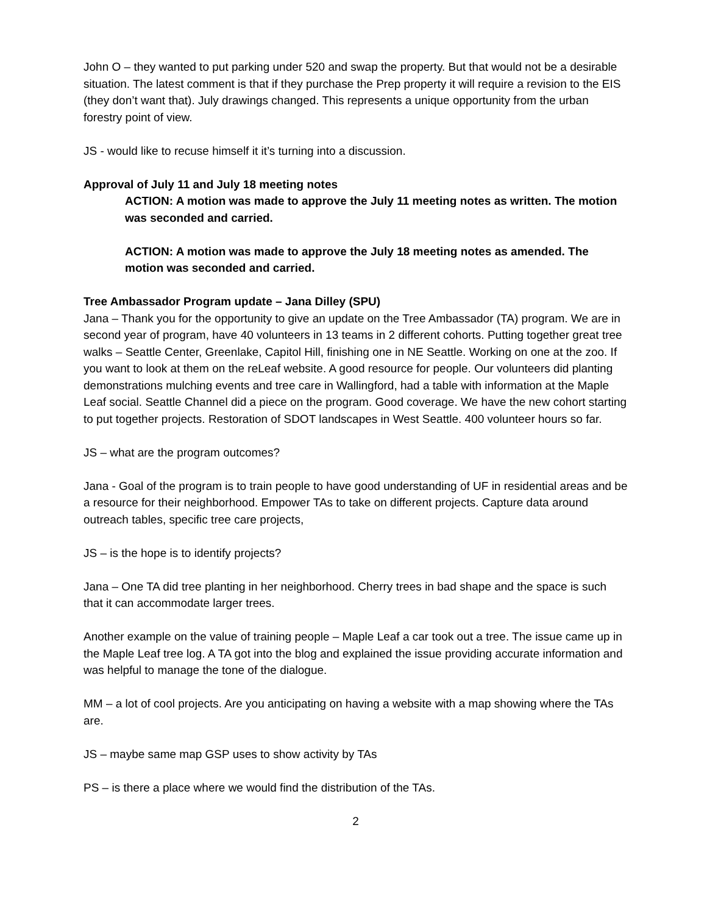John O – they wanted to put parking under 520 and swap the property. But that would not be a desirable situation. The latest comment is that if they purchase the Prep property it will require a revision to the EIS (they don’t want that). July drawings changed. This represents a unique opportunity from the urban forestry point of view.
JS - would like to recuse himself it it’s turning into a discussion.
Approval of July 11 and July 18 meeting notes
ACTION: A motion was made to approve the July 11 meeting notes as written. The motion was seconded and carried.
ACTION: A motion was made to approve the July 18 meeting notes as amended. The motion was seconded and carried.
Tree Ambassador Program update – Jana Dilley (SPU)
Jana – Thank you for the opportunity to give an update on the Tree Ambassador (TA) program. We are in second year of program, have 40 volunteers in 13 teams in 2 different cohorts. Putting together great tree walks – Seattle Center, Greenlake, Capitol Hill, finishing one in NE Seattle. Working on one at the zoo. If you want to look at them on the reLeaf website. A good resource for people. Our volunteers did planting demonstrations mulching events and tree care in Wallingford, had a table with information at the Maple Leaf social. Seattle Channel did a piece on the program. Good coverage. We have the new cohort starting to put together projects. Restoration of SDOT landscapes in West Seattle. 400 volunteer hours so far.
JS – what are the program outcomes?
Jana - Goal of the program is to train people to have good understanding of UF in residential areas and be a resource for their neighborhood. Empower TAs to take on different projects. Capture data around outreach tables, specific tree care projects,
JS – is the hope is to identify projects?
Jana – One TA did tree planting in her neighborhood. Cherry trees in bad shape and the space is such that it can accommodate larger trees.
Another example on the value of training people – Maple Leaf a car took out a tree. The issue came up in the Maple Leaf tree log. A TA got into the blog and explained the issue providing accurate information and was helpful to manage the tone of the dialogue.
MM – a lot of cool projects. Are you anticipating on having a website with a map showing where the TAs are.
JS – maybe same map GSP uses to show activity by TAs
PS – is there a place where we would find the distribution of the TAs.
2